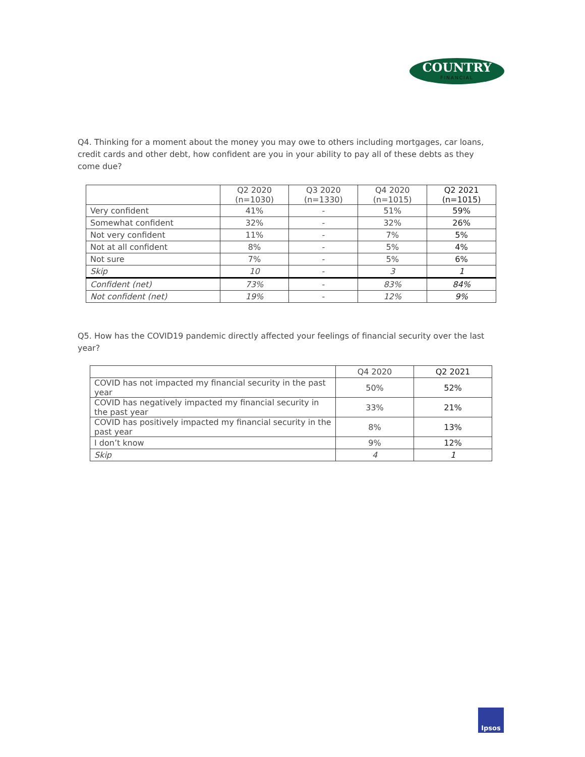COUNTRY
FINANCIAL
Q4. Thinking for a moment about the money you may owe to others including mortgages, car loans, credit cards and other debt, how confident are you in your ability to pay all of these debts as they come due?
| | Q2 2020 (n=1030) | Q3 2020 (n=1330) | Q4 2020 (n=1015) | Q2 2021 (n=1015) |
| --- | --- | --- | --- | --- |
| Very confident | 41% | - | 51% | 59% |
| Somewhat confident | 32% | - | 32% | 26% |
| Not very confident | 11% | - | 7% | 5% |
| Not at all confident | 8% | - | 5% | 4% |
| Not sure | 7% | - | 5% | 6% |
| Skip | 10 | - | 3 | 1 |
| Confident (net) | 73% | - | 83% | 84% |
| Not confident (net) | 19% | - | 12% | 9% |
Q5. How has the COVID19 pandemic directly affected your feelings of financial security over the last year?
| | Q4 2020 | Q2 2021 |
| --- | --- | --- |
| COVID has not impacted my financial security in the past year | 50% | 52% |
| COVID has negatively impacted my financial security in the past year | 33% | 21% |
| COVID has positively impacted my financial security in the past year | 8% | 13% |
| I don’t know | 9% | 12% |
| Skip | 4 | 1 |
Ipsos